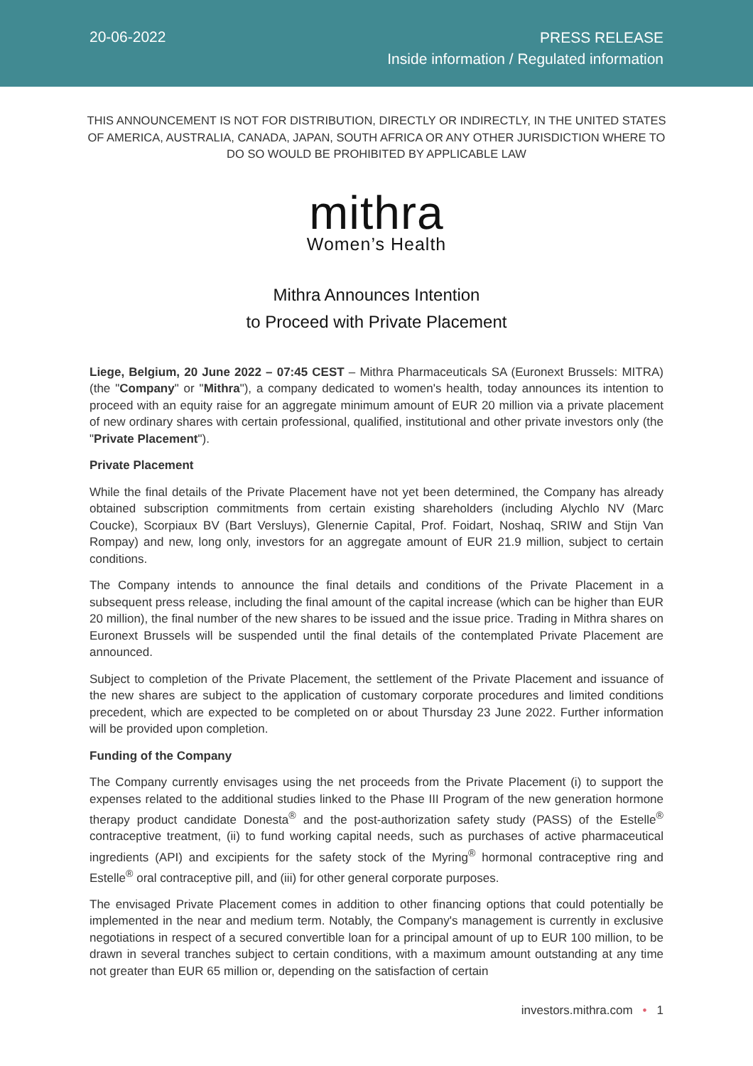20-06-2022
PRESS RELEASE
Inside information / Regulated information
THIS ANNOUNCEMENT IS NOT FOR DISTRIBUTION, DIRECTLY OR INDIRECTLY, IN THE UNITED STATES OF AMERICA, AUSTRALIA, CANADA, JAPAN, SOUTH AFRICA OR ANY OTHER JURISDICTION WHERE TO DO SO WOULD BE PROHIBITED BY APPLICABLE LAW
mithra
Women’s Health
Mithra Announces Intention
to Proceed with Private Placement
Liege, Belgium, 20 June 2022 – 07:45 CEST – Mithra Pharmaceuticals SA (Euronext Brussels: MITRA) (the "Company" or "Mithra"), a company dedicated to women's health, today announces its intention to proceed with an equity raise for an aggregate minimum amount of EUR 20 million via a private placement of new ordinary shares with certain professional, qualified, institutional and other private investors only (the "Private Placement").
Private Placement
While the final details of the Private Placement have not yet been determined, the Company has already obtained subscription commitments from certain existing shareholders (including Alychlo NV (Marc Coucke), Scorpiaux BV (Bart Versluys), Glenernie Capital, Prof. Foidart, Noshaq, SRIW and Stijn Van Rompay) and new, long only, investors for an aggregate amount of EUR 21.9 million, subject to certain conditions.
The Company intends to announce the final details and conditions of the Private Placement in a subsequent press release, including the final amount of the capital increase (which can be higher than EUR 20 million), the final number of the new shares to be issued and the issue price. Trading in Mithra shares on Euronext Brussels will be suspended until the final details of the contemplated Private Placement are announced.
Subject to completion of the Private Placement, the settlement of the Private Placement and issuance of the new shares are subject to the application of customary corporate procedures and limited conditions precedent, which are expected to be completed on or about Thursday 23 June 2022. Further information will be provided upon completion.
Funding of the Company
The Company currently envisages using the net proceeds from the Private Placement (i) to support the expenses related to the additional studies linked to the Phase III Program of the new generation hormone therapy product candidate Donesta<sup>®</sup> and the post-authorization safety study (PASS) of the Estelle<sup>®</sup> contraceptive treatment, (ii) to fund working capital needs, such as purchases of active pharmaceutical ingredients (API) and excipients for the safety stock of the Myring<sup>®</sup> hormonal contraceptive ring and Estelle<sup>®</sup> oral contraceptive pill, and (iii) for other general corporate purposes.
The envisaged Private Placement comes in addition to other financing options that could potentially be implemented in the near and medium term. Notably, the Company's management is currently in exclusive negotiations in respect of a secured convertible loan for a principal amount of up to EUR 100 million, to be drawn in several tranches subject to certain conditions, with a maximum amount outstanding at any time not greater than EUR 65 million or, depending on the satisfaction of certain
investors.mithra.com • 1